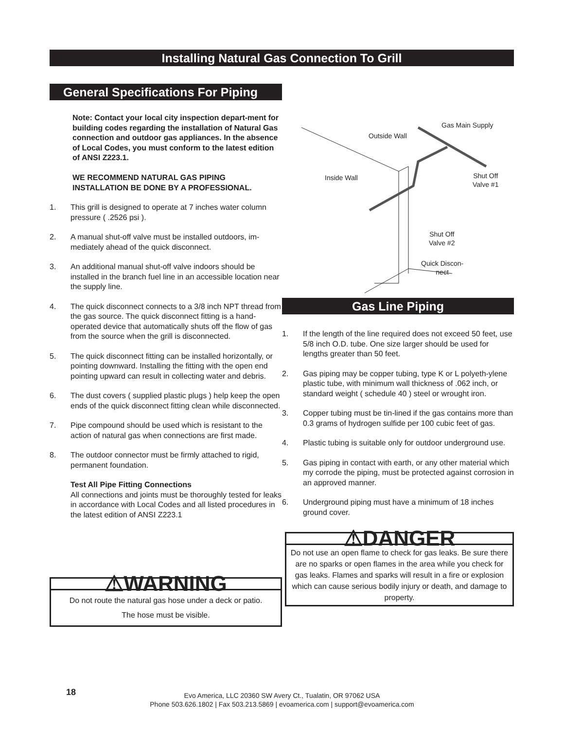Installing Natural Gas Connection To Grill
General Specifications For Piping
Note: Contact your local city inspection depart-ment for building codes regarding the installation of Natural Gas connection and outdoor gas appliances. In the absence of Local Codes, you must conform to the latest edition of ANSI Z223.1.
WE RECOMMEND NATURAL GAS PIPING INSTALLATION BE DONE BY A PROFESSIONAL.
1. This grill is designed to operate at 7 inches water column pressure ( .2526 psi ).
2. A manual shut-off valve must be installed outdoors, im-mediately ahead of the quick disconnect.
3. An additional manual shut-off valve indoors should be installed in the branch fuel line in an accessible location near the supply line.
4. The quick disconnect connects to a 3/8 inch NPT thread from the gas source. The quick disconnect fitting is a hand-operated device that automatically shuts off the flow of gas from the source when the grill is disconnected.
5. The quick disconnect fitting can be installed horizontally, or pointing downward. Installing the fitting with the open end pointing upward can result in collecting water and debris.
6. The dust covers ( supplied plastic plugs ) help keep the open ends of the quick disconnect fitting clean while disconnected.
7. Pipe compound should be used which is resistant to the action of natural gas when connections are first made.
8. The outdoor connector must be firmly attached to rigid, permanent foundation.
Test All Pipe Fitting Connections
All connections and joints must be thoroughly tested for leaks in accordance with Local Codes and all listed procedures in the latest edition of ANSI Z223.1
⚠WARNING
Do not route the natural gas hose under a deck or patio.
The hose must be visible.
Gas Main Supply
Outside Wall
Inside Wall
Shut Off
Valve #1
Shut Off
Valve #2
Quick Discon-
nect
Gas Line Piping
1. If the length of the line required does not exceed 50 feet, use 5/8 inch O.D. tube. One size larger should be used for lengths greater than 50 feet.
2. Gas piping may be copper tubing, type K or L polyeth-ylene plastic tube, with minimum wall thickness of .062 inch, or standard weight ( schedule 40 ) steel or wrought iron.
3. Copper tubing must be tin-lined if the gas contains more than 0.3 grams of hydrogen sulfide per 100 cubic feet of gas.
4. Plastic tubing is suitable only for outdoor underground use.
5. Gas piping in contact with earth, or any other material which my corrode the piping, must be protected against corrosion in an approved manner.
6. Underground piping must have a minimum of 18 inches ground cover.
⚠DANGER
Do not use an open flame to check for gas leaks. Be sure there are no sparks or open flames in the area while you check for gas leaks. Flames and sparks will result in a fire or explosion which can cause serious bodily injury or death, and damage to property.
18
Evo America, LLC 20360 SW Avery Ct., Tualatin, OR 97062 USA
Phone 503.626.1802 | Fax 503.213.5869 | evoamerica.com | support@evoamerica.com